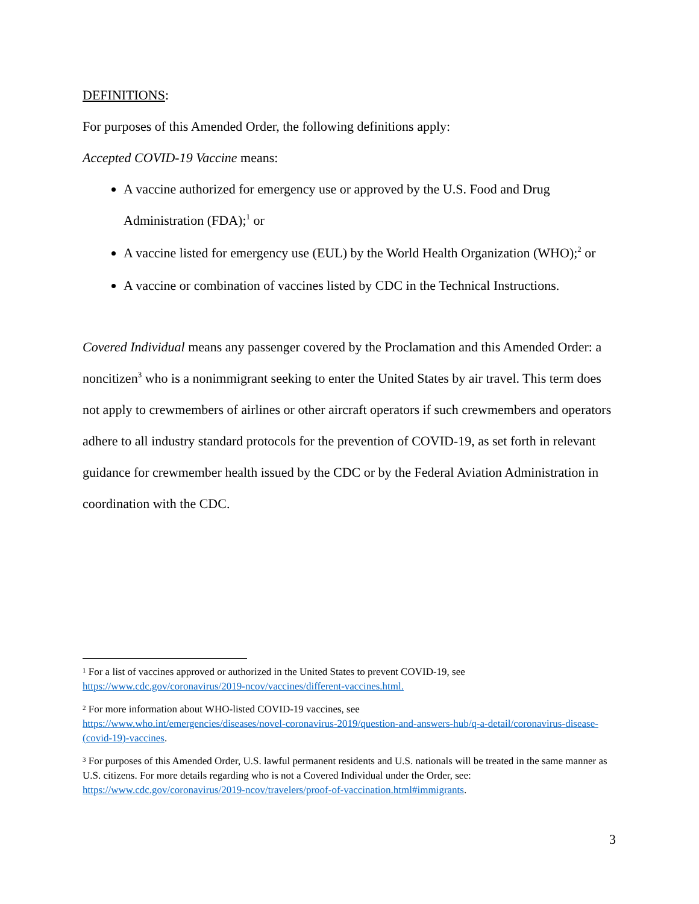DEFINITIONS:
For purposes of this Amended Order, the following definitions apply:
Accepted COVID-19 Vaccine means:
A vaccine authorized for emergency use or approved by the U.S. Food and Drug Administration (FDA);<sup>1</sup> or
A vaccine listed for emergency use (EUL) by the World Health Organization (WHO);<sup>2</sup> or
A vaccine or combination of vaccines listed by CDC in the Technical Instructions.
Covered Individual means any passenger covered by the Proclamation and this Amended Order: a noncitizen<sup>3</sup> who is a nonimmigrant seeking to enter the United States by air travel. This term does not apply to crewmembers of airlines or other aircraft operators if such crewmembers and operators adhere to all industry standard protocols for the prevention of COVID-19, as set forth in relevant guidance for crewmember health issued by the CDC or by the Federal Aviation Administration in coordination with the CDC.
<sup>1</sup> For a list of vaccines approved or authorized in the United States to prevent COVID-19, see https://www.cdc.gov/coronavirus/2019-ncov/vaccines/different-vaccines.html.
<sup>2</sup> For more information about WHO-listed COVID-19 vaccines, see
https://www.who.int/emergencies/diseases/novel-coronavirus-2019/question-and-answers-hub/q-a-detail/coronavirus-disease-(covid-19)-vaccines.
<sup>3</sup> For purposes of this Amended Order, U.S. lawful permanent residents and U.S. nationals will be treated in the same manner as U.S. citizens. For more details regarding who is not a Covered Individual under the Order, see: https://www.cdc.gov/coronavirus/2019-ncov/travelers/proof-of-vaccination.html#immigrants.
3